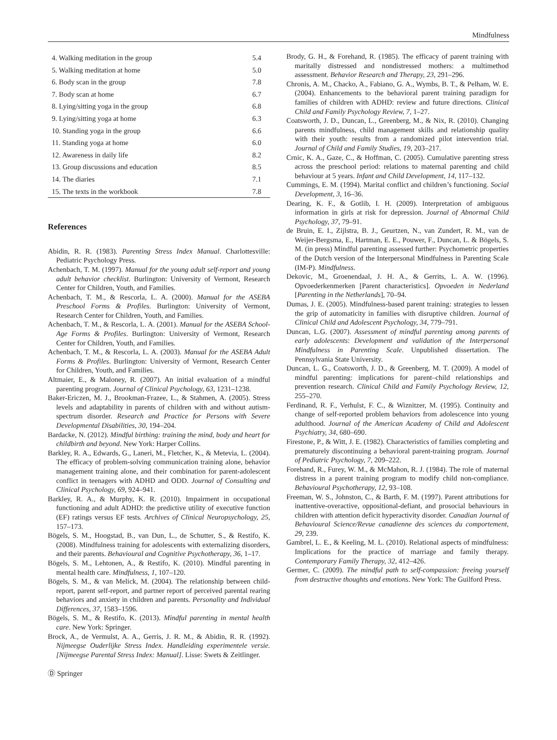Mindfulness
| 4. Walking meditation in the group | 5.4 |
| 5. Walking meditation at home | 5.0 |
| 6. Body scan in the group | 7.8 |
| 7. Body scan at home | 6.7 |
| 8. Lying/sitting yoga in the group | 6.8 |
| 9. Lying/sitting yoga at home | 6.3 |
| 10. Standing yoga in the group | 6.6 |
| 11. Standing yoga at home | 6.0 |
| 12. Awareness in daily life | 8.2 |
| 13. Group discussions and education | 8.5 |
| 14. The diaries | 7.1 |
| 15. The texts in the workbook | 7.8 |
References
Abidin, R. R. (1983). Parenting Stress Index Manual. Charlottesville: Pediatric Psychology Press.
Achenbach, T. M. (1997). Manual for the young adult self-report and young adult behavior checklist. Burlington: University of Vermont, Research Center for Children, Youth, and Families.
Achenbach, T. M., & Rescorla, L. A. (2000). Manual for the ASEBA Preschool Forms & Profiles. Burlington: University of Vermont, Research Center for Children, Youth, and Families.
Achenbach, T. M., & Rescorla, L. A. (2001). Manual for the ASEBA School-Age Forms & Profiles. Burlington: University of Vermont, Research Center for Children, Youth, and Families.
Achenbach, T. M., & Rescorla, L. A. (2003). Manual for the ASEBA Adult Forms & Profiles. Burlington: University of Vermont, Research Center for Children, Youth, and Families.
Altmaier, E., & Maloney, R. (2007). An initial evaluation of a mindful parenting program. Journal of Clinical Psychology, 63, 1231–1238.
Baker-Ericzen, M. J., Brookman-Frazee, L., & Stahmen, A. (2005). Stress levels and adaptability in parents of children with and without autism-spectrum disorder. Research and Practice for Persons with Severe Developmental Disabilities, 30, 194–204.
Bardacke, N. (2012). Mindful birthing: training the mind, body and heart for childbirth and beyond. New York: Harper Collins.
Barkley, R. A., Edwards, G., Laneri, M., Fletcher, K., & Metevia, L. (2004). The efficacy of problem-solving communication training alone, behavior management training alone, and their combination for parent-adolescent conflict in teenagers with ADHD and ODD. Journal of Consulting and Clinical Psychology, 69, 924–941.
Barkley, R. A., & Murphy, K. R. (2010). Impairment in occupational functioning and adult ADHD: the predictive utility of executive function (EF) ratings versus EF tests. Archives of Clinical Neuropsychology, 25, 157–173.
Bögels, S. M., Hoogstad, B., van Dun, L., de Schutter, S., & Restifo, K. (2008). Mindfulness training for adolescents with externalizing disorders, and their parents. Behavioural and Cognitive Psychotherapy, 36, 1–17.
Bögels, S. M., Lehtonen, A., & Restifo, K. (2010). Mindful parenting in mental health care. Mindfulness, 1, 107–120.
Bögels, S. M., & van Melick, M. (2004). The relationship between child-report, parent self-report, and partner report of perceived parental rearing behaviors and anxiety in children and parents. Personality and Individual Differences, 37, 1583–1596.
Bögels, S. M., & Restifo, K. (2013). Mindful parenting in mental health care. New York: Springer.
Brock, A., de Vermulst, A. A., Gerris, J. R. M., & Abidin, R. R. (1992). Nijmeegse Ouderlijke Stress Index. Handleiding experimentele versie.[Nijmeegse Parental Stress Index: Manual]. Lisse: Swets & Zeitlinger.
Brody, G. H., & Forehand, R. (1985). The efficacy of parent training with maritally distressed and nondistressed mothers: a multimethod assessment. Behavior Research and Therapy, 23, 291–296.
Chronis, A. M., Chacko, A., Fabiano, G. A., Wymbs, B. T., & Pelham, W. E. (2004). Enhancements to the behavioral parent training paradigm for families of children with ADHD: review and future directions. Clinical Child and Family Psychology Review, 7, 1–27.
Coatsworth, J. D., Duncan, L., Greenberg, M., & Nix, R. (2010). Changing parents mindfulness, child management skills and relationship quality with their youth: results from a randomized pilot intervention trial. Journal of Child and Family Studies, 19, 203–217.
Crnic, K. A., Gaze, C., & Hoffman, C. (2005). Cumulative parenting stress across the preschool period: relations to maternal parenting and child behaviour at 5 years. Infant and Child Development, 14, 117–132.
Cummings, E. M. (1994). Marital conflict and children’s functioning. Social Development, 3, 16–36.
Dearing, K. F., & Gotlib, I. H. (2009). Interpretation of ambiguous information in girls at risk for depression. Journal of Abnormal Child Psychology, 37, 79–91.
de Bruin, E. I., Zijlstra, B. J., Geurtzen, N., van Zundert, R. M., van de Weijer-Bergsma, E., Hartman, E. E., Pouwer, F., Duncan, L. & Bögels, S. M. (in press) Mindful parenting assessed further: Psychometric properties of the Dutch version of the Interpersonal Mindfulness in Parenting Scale (IM-P). Mindfulness.
Dekovic, M., Groenendaal, J. H. A., & Gerrits, L. A. W. (1996). Opvoederkenmerken [Parent characteristics]. Opvoeden in Nederland [Parenting in the Netherlands], 70–94.
Dumas, J. E. (2005). Mindfulness-based parent training: strategies to lessen the grip of automaticity in families with disruptive children. Journal of Clinical Child and Adolescent Psychology, 34, 779–791.
Duncan, L.G. (2007). Assessment of mindful parenting among parents of early adolescents: Development and validation of the Interpersonal Mindfulness in Parenting Scale. Unpublished dissertation. The Pennsylvania State University.
Duncan, L. G., Coatsworth, J. D., & Greenberg, M. T. (2009). A model of mindful parenting: implications for parent–child relationships and prevention research. Clinical Child and Family Psychology Review, 12, 255–270.
Ferdinand, R. F., Verhulst, F. C., & Wiznitzer, M. (1995). Continuity and change of self-reported problem behaviors from adolescence into young adulthood. Journal of the American Academy of Child and Adolescent Psychiatry, 34, 680–690.
Firestone, P., & Witt, J. E. (1982). Characteristics of families completing and prematurely discontinuing a behavioral parent-training program. Journal of Pediatric Psychology, 7, 209–222.
Forehand, R., Furey, W. M., & McMahon, R. J. (1984). The role of maternal distress in a parent training program to modify child non-compliance. Behavioural Psychotherapy, 12, 93–108.
Freeman, W. S., Johnston, C., & Barth, F. M. (1997). Parent attributions for inattentive-overactive, oppositional-defiant, and prosocial behaviours in children with attention deficit hyperactivity disorder. Canadian Journal of Behavioural Science/Revue canadienne des sciences du comportement, 29, 239.
Gambrel, L. E., & Keeling, M. L. (2010). Relational aspects of mindfulness: Implications for the practice of marriage and family therapy. Contemporary Family Therapy, 32, 412–426.
Germer, C. (2009). The mindful path to self-compassion: freeing yourself from destructive thoughts and emotions. New York: The Guilford Press.
Ⓓ Springer